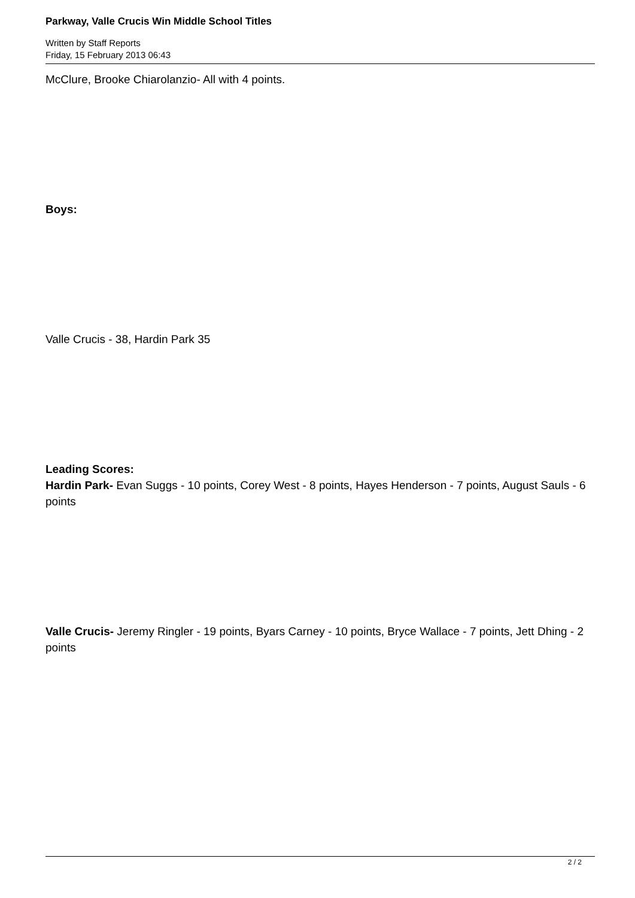Parkway, Valle Crucis Win Middle School Titles
Written by Staff Reports
Friday, 15 February 2013 06:43
McClure, Brooke Chiarolanzio- All with 4 points.
Boys:
Valle Crucis - 38, Hardin Park 35
Leading Scores:
Hardin Park- Evan Suggs - 10 points, Corey West - 8 points, Hayes Henderson - 7 points, August Sauls - 6 points
Valle Crucis- Jeremy Ringler - 19 points, Byars Carney - 10 points, Bryce Wallace - 7 points, Jett Dhing - 2 points
2 / 2